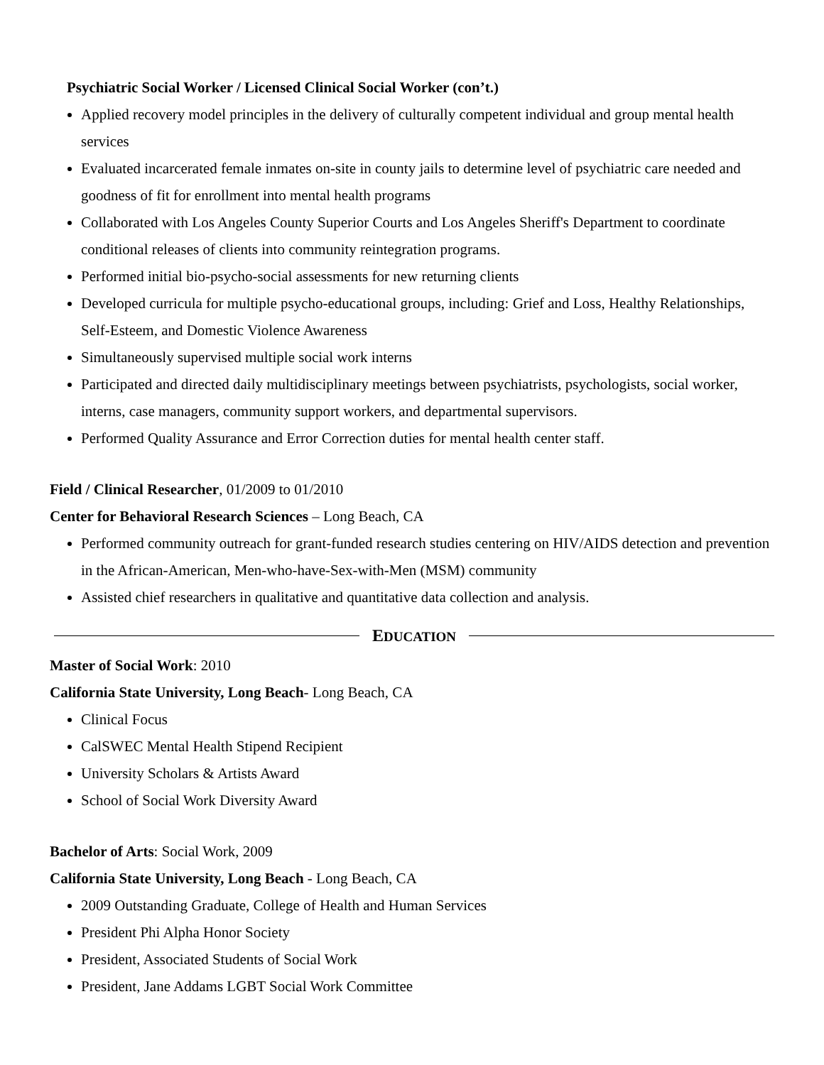Psychiatric Social Worker / Licensed Clinical Social Worker (con’t.)
Applied recovery model principles in the delivery of culturally competent individual and group mental health services
Evaluated incarcerated female inmates on-site in county jails to determine level of psychiatric care needed and goodness of fit for enrollment into mental health programs
Collaborated with Los Angeles County Superior Courts and Los Angeles Sheriff's Department to coordinate conditional releases of clients into community reintegration programs.
Performed initial bio-psycho-social assessments for new returning clients
Developed curricula for multiple psycho-educational groups, including: Grief and Loss, Healthy Relationships, Self-Esteem, and Domestic Violence Awareness
Simultaneously supervised multiple social work interns
Participated and directed daily multidisciplinary meetings between psychiatrists, psychologists, social worker, interns, case managers, community support workers, and departmental supervisors.
Performed Quality Assurance and Error Correction duties for mental health center staff.
Field / Clinical Researcher, 01/2009 to 01/2010
Center for Behavioral Research Sciences – Long Beach, CA
Performed community outreach for grant-funded research studies centering on HIV/AIDS detection and prevention in the African-American, Men-who-have-Sex-with-Men (MSM) community
Assisted chief researchers in qualitative and quantitative data collection and analysis.
EDUCATION
Master of Social Work: 2010
California State University, Long Beach- Long Beach, CA
Clinical Focus
CalSWEC Mental Health Stipend Recipient
University Scholars & Artists Award
School of Social Work Diversity Award
Bachelor of Arts: Social Work, 2009
California State University, Long Beach - Long Beach, CA
2009 Outstanding Graduate, College of Health and Human Services
President Phi Alpha Honor Society
President, Associated Students of Social Work
President, Jane Addams LGBT Social Work Committee